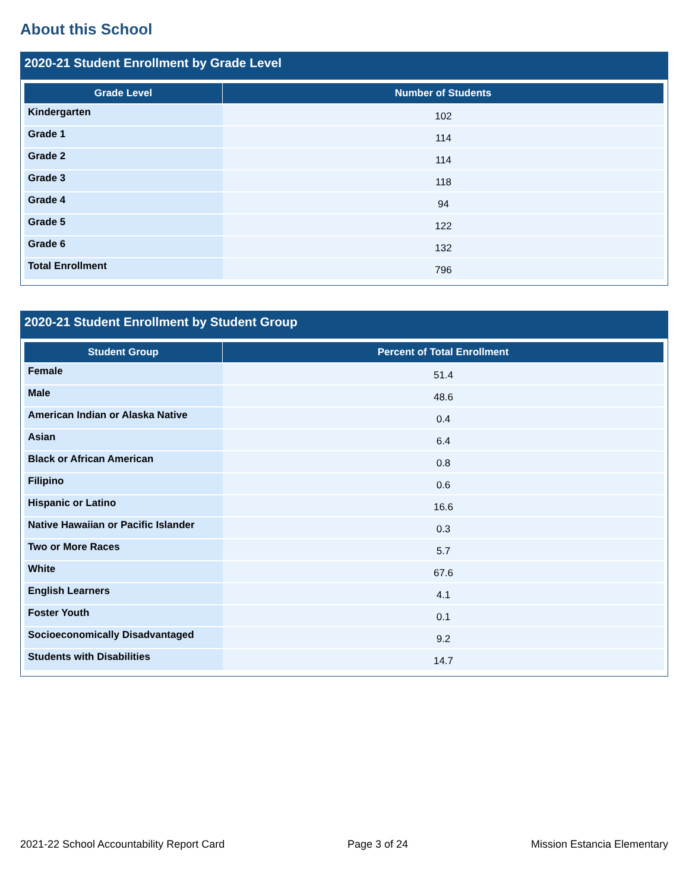About this School
2020-21 Student Enrollment by Grade Level
| Grade Level | Number of Students |
| --- | --- |
| Kindergarten | 102 |
| Grade 1 | 114 |
| Grade 2 | 114 |
| Grade 3 | 118 |
| Grade 4 | 94 |
| Grade 5 | 122 |
| Grade 6 | 132 |
| Total Enrollment | 796 |
2020-21 Student Enrollment by Student Group
| Student Group | Percent of Total Enrollment |
| --- | --- |
| Female | 51.4 |
| Male | 48.6 |
| American Indian or Alaska Native | 0.4 |
| Asian | 6.4 |
| Black or African American | 0.8 |
| Filipino | 0.6 |
| Hispanic or Latino | 16.6 |
| Native Hawaiian or Pacific Islander | 0.3 |
| Two or More Races | 5.7 |
| White | 67.6 |
| English Learners | 4.1 |
| Foster Youth | 0.1 |
| Socioeconomically Disadvantaged | 9.2 |
| Students with Disabilities | 14.7 |
2021-22 School Accountability Report Card Page 3 of 24 Mission Estancia Elementary